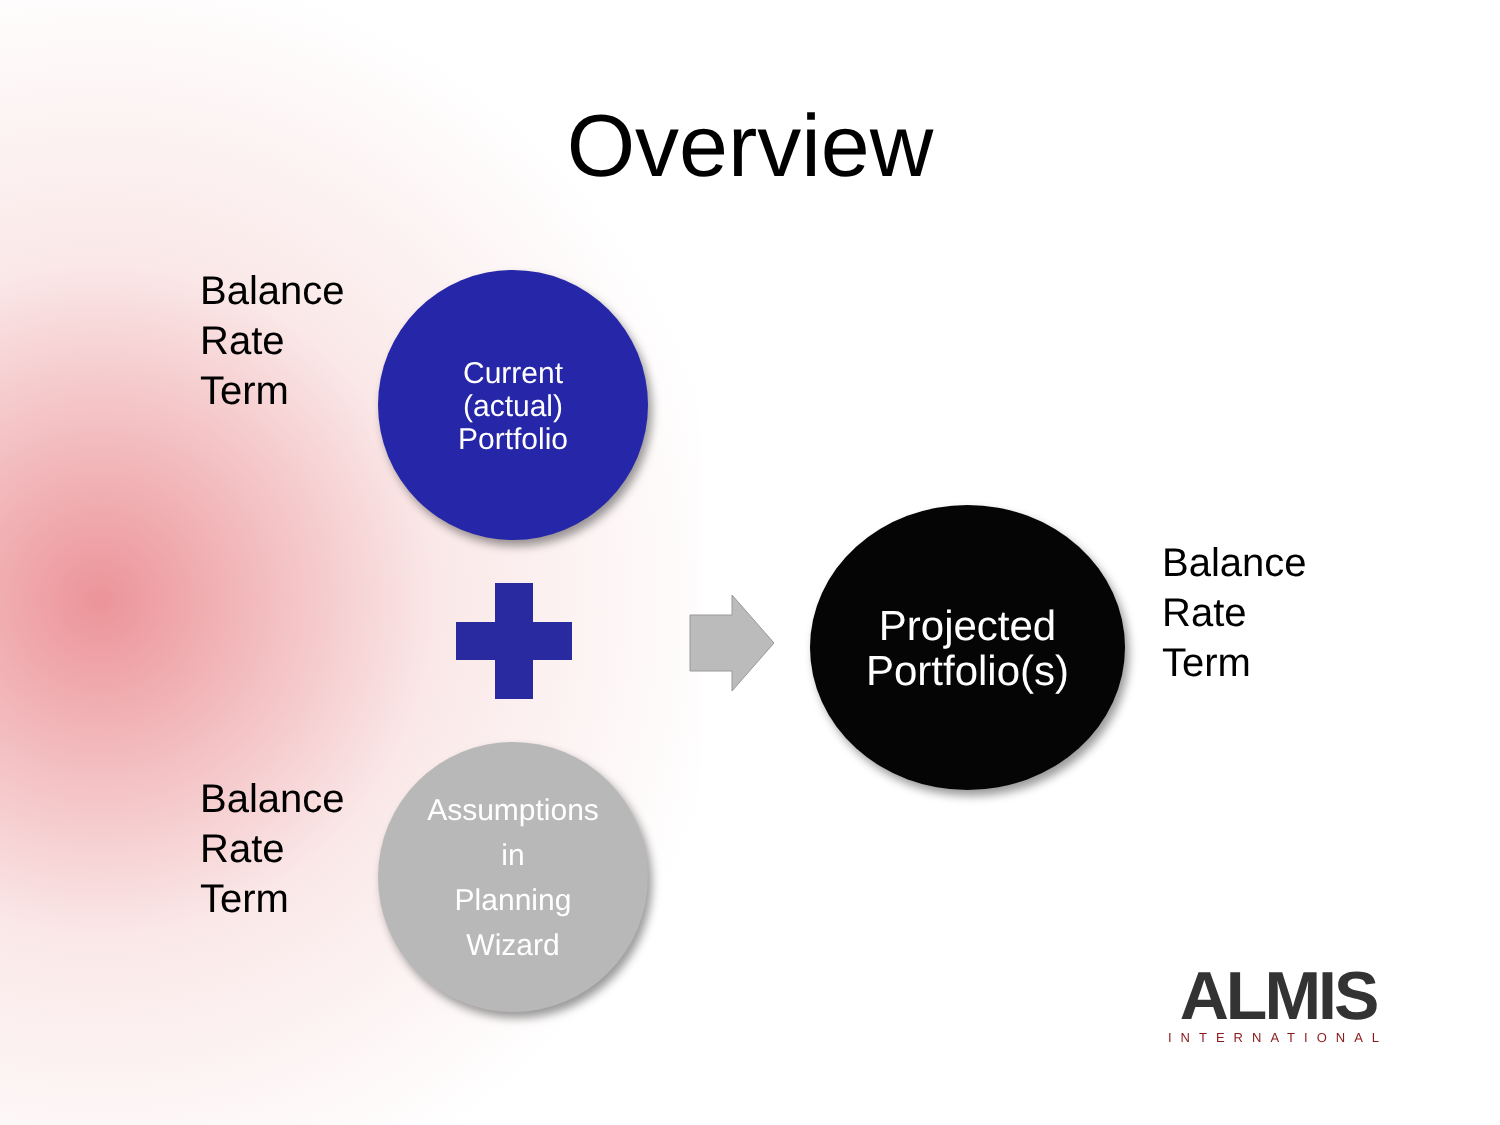Overview
Balance
Rate
Term
Current
(actual)
Portfolio
Projected
Portfolio(s)
Balance
Rate
Term
Balance
Rate
Term
Assumptions
in
Planning
Wizard
ALMIS
INTERNATIONAL